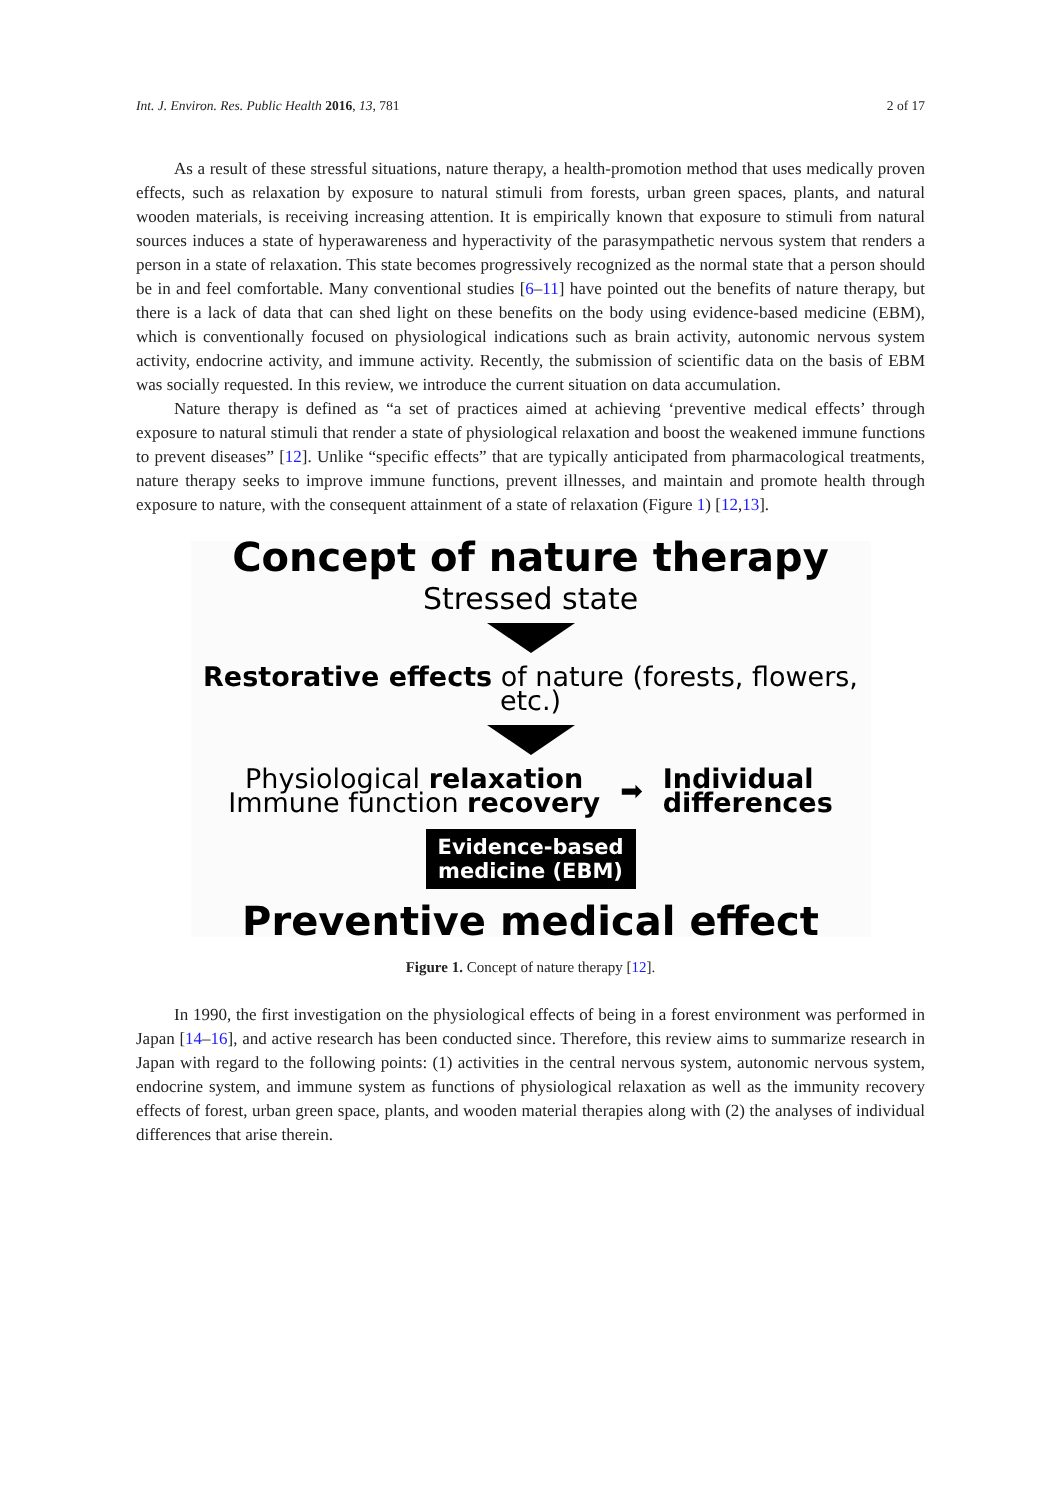Int. J. Environ. Res. Public Health 2016, 13, 781 2 of 17
As a result of these stressful situations, nature therapy, a health-promotion method that uses medically proven effects, such as relaxation by exposure to natural stimuli from forests, urban green spaces, plants, and natural wooden materials, is receiving increasing attention. It is empirically known that exposure to stimuli from natural sources induces a state of hyperawareness and hyperactivity of the parasympathetic nervous system that renders a person in a state of relaxation. This state becomes progressively recognized as the normal state that a person should be in and feel comfortable. Many conventional studies [6–11] have pointed out the benefits of nature therapy, but there is a lack of data that can shed light on these benefits on the body using evidence-based medicine (EBM), which is conventionally focused on physiological indications such as brain activity, autonomic nervous system activity, endocrine activity, and immune activity. Recently, the submission of scientific data on the basis of EBM was socially requested. In this review, we introduce the current situation on data accumulation.
Nature therapy is defined as “a set of practices aimed at achieving ‘preventive medical effects’ through exposure to natural stimuli that render a state of physiological relaxation and boost the weakened immune functions to prevent diseases” [12]. Unlike “specific effects” that are typically anticipated from pharmacological treatments, nature therapy seeks to improve immune functions, prevent illnesses, and maintain and promote health through exposure to nature, with the consequent attainment of a state of relaxation (Figure 1) [12,13].
Concept of nature therapy
Stressed state
Restorative effects of nature (forests, flowers, etc.)
Physiological relaxation
Immune function recovery
➡
Individual
differences
Evidence-based
medicine (EBM)
Preventive medical effect
Figure 1. Concept of nature therapy [12].
In 1990, the first investigation on the physiological effects of being in a forest environment was performed in Japan [14–16], and active research has been conducted since. Therefore, this review aims to summarize research in Japan with regard to the following points: (1) activities in the central nervous system, autonomic nervous system, endocrine system, and immune system as functions of physiological relaxation as well as the immunity recovery effects of forest, urban green space, plants, and wooden material therapies along with (2) the analyses of individual differences that arise therein.